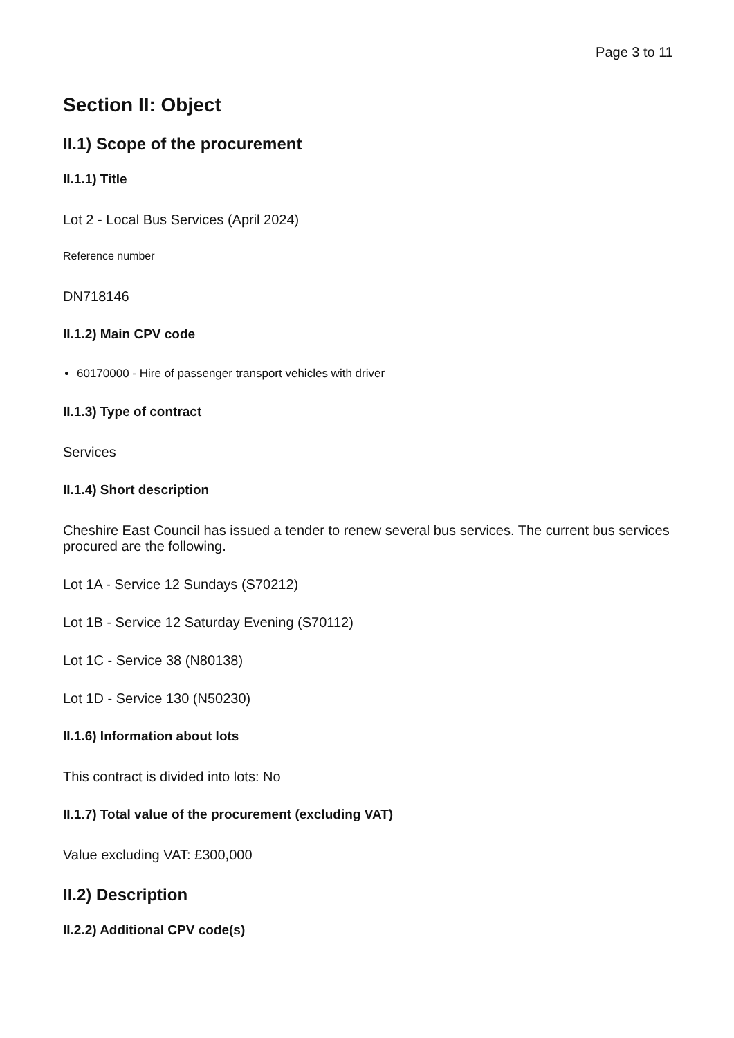Page 3 to 11
Section II: Object
II.1) Scope of the procurement
II.1.1) Title
Lot 2 - Local Bus Services (April 2024)
Reference number
DN718146
II.1.2) Main CPV code
60170000 - Hire of passenger transport vehicles with driver
II.1.3) Type of contract
Services
II.1.4) Short description
Cheshire East Council has issued a tender to renew several bus services. The current bus services procured are the following.
Lot 1A - Service 12 Sundays (S70212)
Lot 1B - Service 12 Saturday Evening (S70112)
Lot 1C - Service 38 (N80138)
Lot 1D - Service 130 (N50230)
II.1.6) Information about lots
This contract is divided into lots: No
II.1.7) Total value of the procurement (excluding VAT)
Value excluding VAT: £300,000
II.2) Description
II.2.2) Additional CPV code(s)